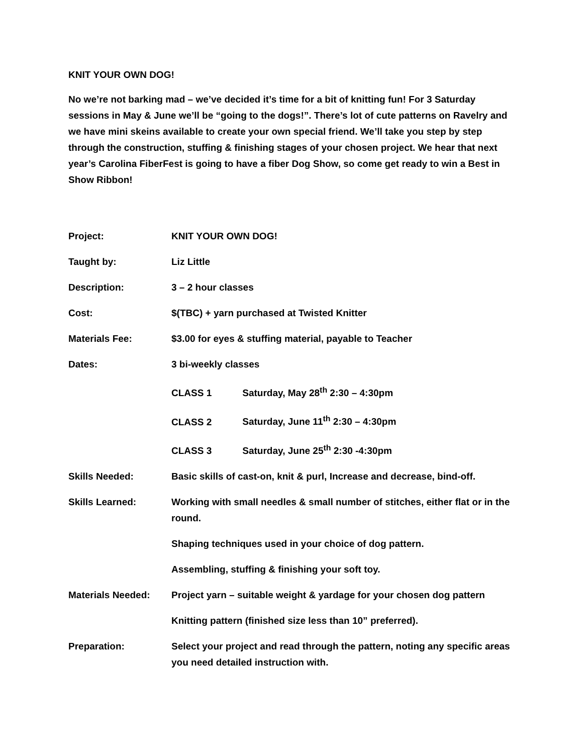KNIT YOUR OWN DOG!
No we’re not barking mad – we’ve decided it’s time for a bit of knitting fun! For 3 Saturday sessions in May & June we’ll be “going to the dogs!”. There’s lot of cute patterns on Ravelry and we have mini skeins available to create your own special friend. We’ll take you step by step through the construction, stuffing & finishing stages of your chosen project. We hear that next year’s Carolina FiberFest is going to have a fiber Dog Show, so come get ready to win a Best in Show Ribbon!
Project: KNIT YOUR OWN DOG!
Taught by: Liz Little
Description: 3 – 2 hour classes
Cost: $(TBC) + yarn purchased at Twisted Knitter
Materials Fee: $3.00 for eyes & stuffing material, payable to Teacher
Dates: 3 bi-weekly classes
CLASS 1 Saturday, May 28<sup>th</sup> 2:30 – 4:30pm
CLASS 2 Saturday, June 11<sup>th</sup> 2:30 – 4:30pm
CLASS 3 Saturday, June 25<sup>th</sup> 2:30 -4:30pm
Skills Needed: Basic skills of cast-on, knit & purl, Increase and decrease, bind-off.
Skills Learned: Working with small needles & small number of stitches, either flat or in the round.
Shaping techniques used in your choice of dog pattern.
Assembling, stuffing & finishing your soft toy.
Materials Needed: Project yarn – suitable weight & yardage for your chosen dog pattern
Knitting pattern (finished size less than 10” preferred).
Preparation: Select your project and read through the pattern, noting any specific areas you need detailed instruction with.